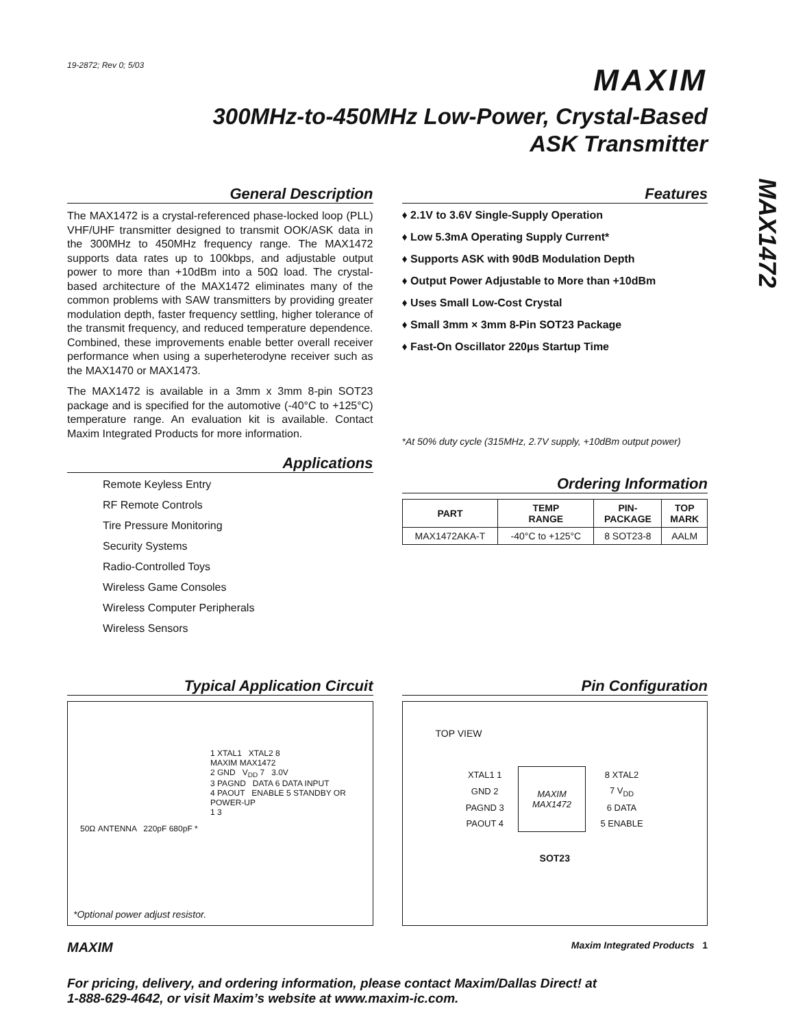MAX1472
19-2872; Rev 0; 5/03
MAXIM
300MHz-to-450MHz Low-Power, Crystal-Based
ASK Transmitter
General Description
The MAX1472 is a crystal-referenced phase-locked loop (PLL) VHF/UHF transmitter designed to transmit OOK/ASK data in the 300MHz to 450MHz frequency range. The MAX1472 supports data rates up to 100kbps, and adjustable output power to more than +10dBm into a 50Ω load. The crystal-based architecture of the MAX1472 eliminates many of the common problems with SAW transmitters by providing greater modulation depth, faster frequency settling, higher tolerance of the transmit frequency, and reduced temperature dependence. Combined, these improvements enable better overall receiver performance when using a superheterodyne receiver such as the MAX1470 or MAX1473.
The MAX1472 is available in a 3mm x 3mm 8-pin SOT23 package and is specified for the automotive (-40°C to +125°C) temperature range. An evaluation kit is available. Contact Maxim Integrated Products for more information.
Applications
Remote Keyless Entry
RF Remote Controls
Tire Pressure Monitoring
Security Systems
Radio-Controlled Toys
Wireless Game Consoles
Wireless Computer Peripherals
Wireless Sensors
Features
♦ 2.1V to 3.6V Single-Supply Operation
♦ Low 5.3mA Operating Supply Current*
♦ Supports ASK with 90dB Modulation Depth
♦ Output Power Adjustable to More than +10dBm
♦ Uses Small Low-Cost Crystal
♦ Small 3mm × 3mm 8-Pin SOT23 Package
♦ Fast-On Oscillator 220µs Startup Time
*At 50% duty cycle (315MHz, 2.7V supply, +10dBm output power)
Ordering Information
| PART | TEMP RANGE | PIN- PACKAGE | TOP MARK |
| --- | --- | --- | --- |
| MAX1472AKA-T | -40°C to +125°C | 8 SOT23-8 | AALM |
Typical Application Circuit
1 XTAL1 XTAL2 8
MAXIM MAX1472
2 GND V<sub>DD</sub> 7 3.0V
3 PAGND DATA 6 DATA INPUT
4 PAOUT ENABLE 5 STANDBY OR POWER-UP
1 3
50Ω ANTENNA 220pF 680pF *
*Optional power adjust resistor.
Pin Configuration
TOP VIEW
| XTAL1 1 | MAXIM MAX1472 | 8 XTAL2 |
| GND 2 | | 7 V<sub>DD</sub> |
| PAGND 3 | | 6 DATA |
| PAOUT 4 | | 5 ENABLE |
SOT23
MAXIM Maxim Integrated Products 1
For pricing, delivery, and ordering information, please contact Maxim/Dallas Direct! at
1-888-629-4642, or visit Maxim’s website at www.maxim-ic.com.